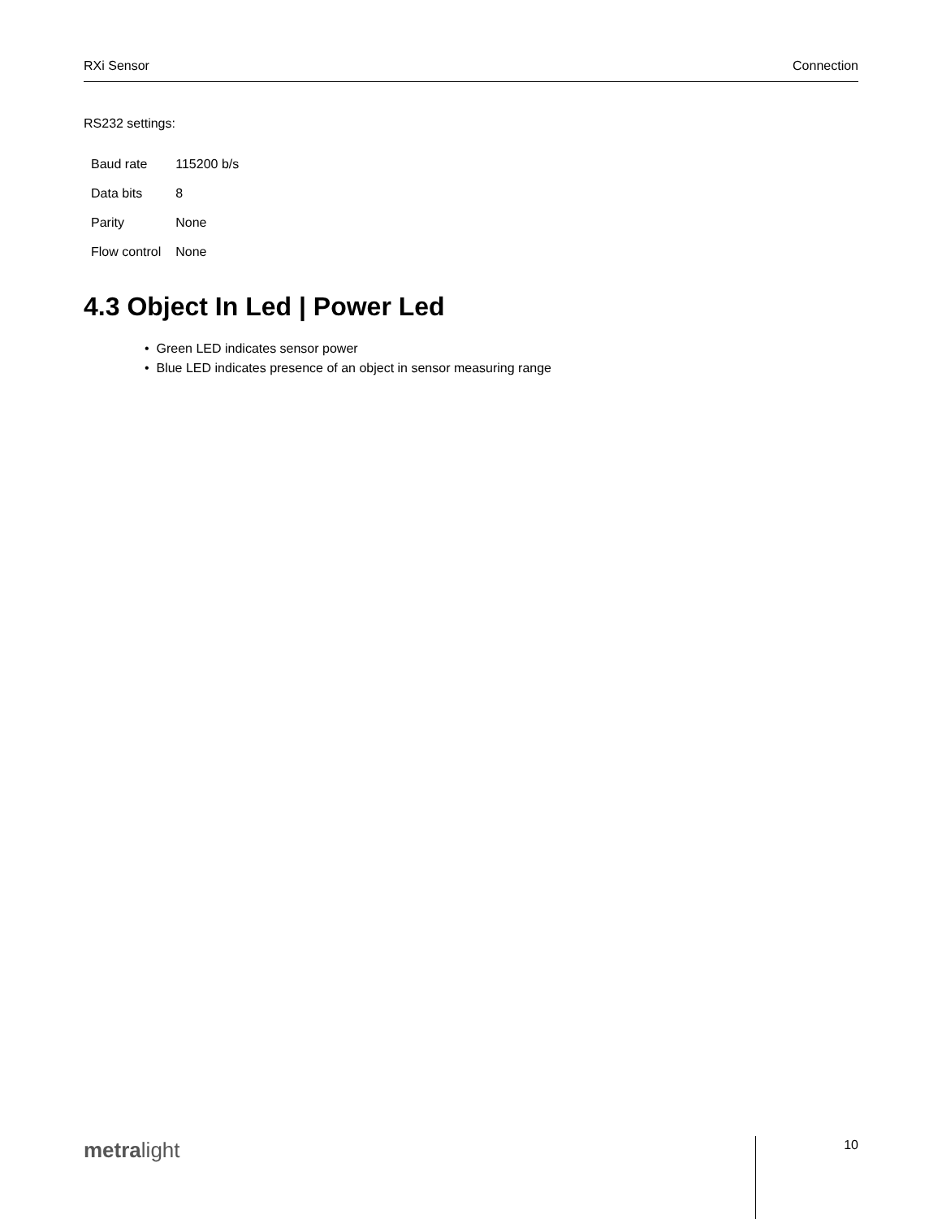RXi Sensor Connection
RS232 settings:
| Baud rate | 115200 b/s |
| Data bits | 8 |
| Parity | None |
| Flow control | None |
4.3 Object In Led | Power Led
• Green LED indicates sensor power
• Blue LED indicates presence of an object in sensor measuring range
metralight 10